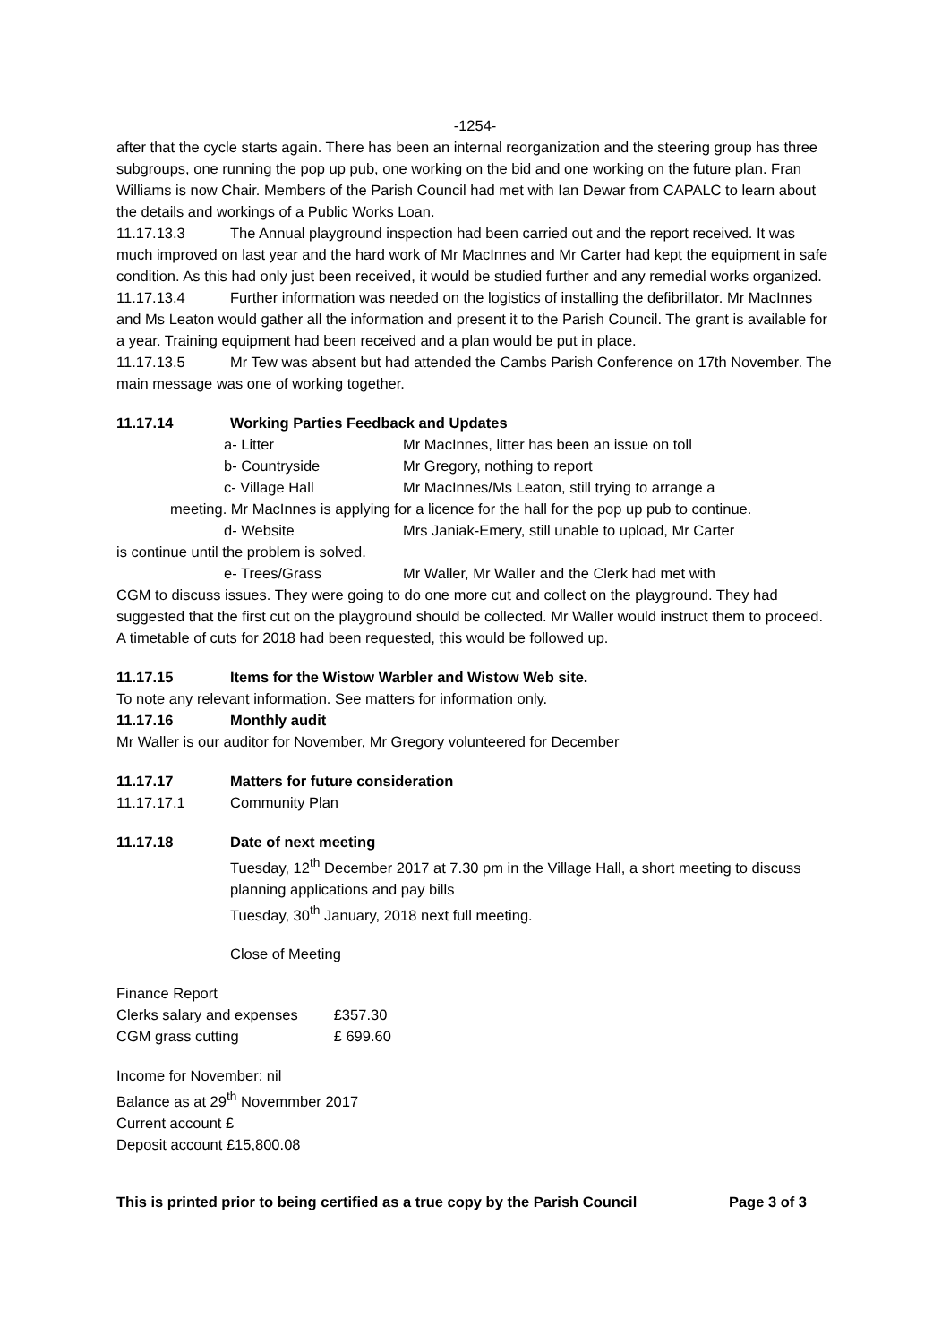-1254-
after that the cycle starts again. There has been an internal reorganization and the steering group has three subgroups, one running the pop up pub, one working on the bid and one working on the future plan. Fran Williams is now Chair. Members of the Parish Council had met with Ian Dewar from CAPALC to learn about the details and workings of a Public Works Loan.
11.17.13.3 The Annual playground inspection had been carried out and the report received. It was much improved on last year and the hard work of Mr MacInnes and Mr Carter had kept the equipment in safe condition. As this had only just been received, it would be studied further and any remedial works organized.
11.17.13.4 Further information was needed on the logistics of installing the defibrillator. Mr MacInnes and Ms Leaton would gather all the information and present it to the Parish Council. The grant is available for a year. Training equipment had been received and a plan would be put in place.
11.17.13.5 Mr Tew was absent but had attended the Cambs Parish Conference on 17th November. The main message was one of working together.
11.17.14 Working Parties Feedback and Updates
a- Litter Mr MacInnes, litter has been an issue on toll
b- Countryside Mr Gregory, nothing to report
c- Village Hall Mr MacInnes/Ms Leaton, still trying to arrange a
meeting. Mr MacInnes is applying for a licence for the hall for the pop up pub to continue.
d- Website Mrs Janiak-Emery, still unable to upload, Mr Carter
is continue until the problem is solved.
e- Trees/Grass Mr Waller, Mr Waller and the Clerk had met with
CGM to discuss issues. They were going to do one more cut and collect on the playground. They had suggested that the first cut on the playground should be collected. Mr Waller would instruct them to proceed. A timetable of cuts for 2018 had been requested, this would be followed up.
11.17.15 Items for the Wistow Warbler and Wistow Web site.
To note any relevant information. See matters for information only.
11.17.16 Monthly audit
Mr Waller is our auditor for November, Mr Gregory volunteered for December
11.17.17 Matters for future consideration
11.17.17.1 Community Plan
11.17.18 Date of next meeting
Tuesday, 12<sup>th</sup> December 2017 at 7.30 pm in the Village Hall, a short meeting to discuss planning applications and pay bills
Tuesday, 30<sup>th</sup> January, 2018 next full meeting.
Close of Meeting
Finance Report
| Clerks salary and expenses | £357.30 |
| CGM grass cutting | £ 699.60 |
Income for November: nil
Balance as at 29<sup>th</sup> Novemmber 2017
Current account £
Deposit account £15,800.08
This is printed prior to being certified as a true copy by the Parish Council Page 3 of 3